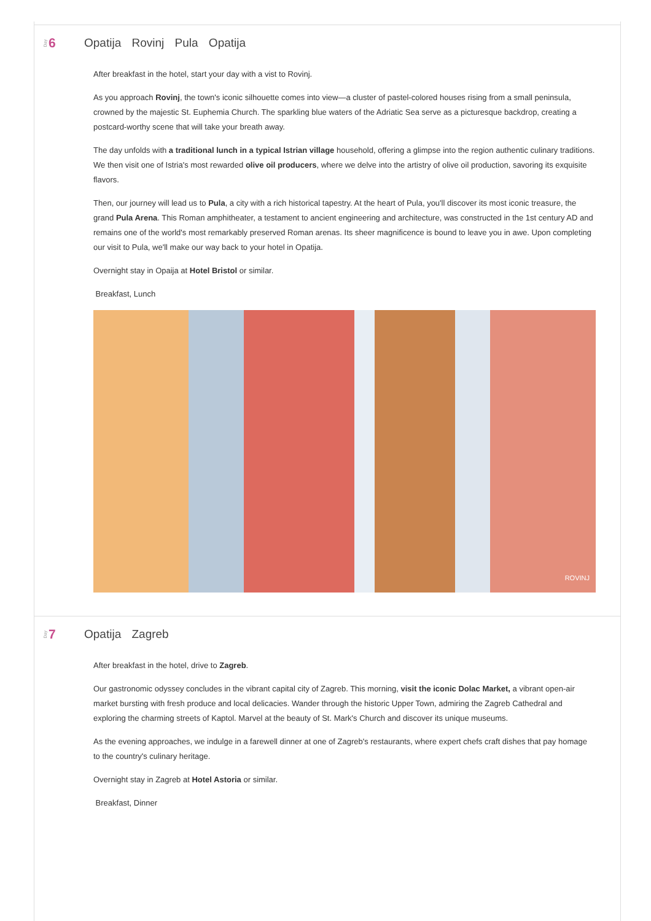Day 6 Opatija Rovinj Pula Opatija
After breakfast in the hotel, start your day with a vist to Rovinj.
As you approach Rovinj, the town's iconic silhouette comes into view—a cluster of pastel-colored houses rising from a small peninsula, crowned by the majestic St. Euphemia Church. The sparkling blue waters of the Adriatic Sea serve as a picturesque backdrop, creating a postcard-worthy scene that will take your breath away.
The day unfolds with a traditional lunch in a typical Istrian village household, offering a glimpse into the region authentic culinary traditions. We then visit one of Istria's most rewarded olive oil producers, where we delve into the artistry of olive oil production, savoring its exquisite flavors.
Then, our journey will lead us to Pula, a city with a rich historical tapestry. At the heart of Pula, you'll discover its most iconic treasure, the grand Pula Arena. This Roman amphitheater, a testament to ancient engineering and architecture, was constructed in the 1st century AD and remains one of the world's most remarkably preserved Roman arenas. Its sheer magnificence is bound to leave you in awe. Upon completing our visit to Pula, we'll make our way back to your hotel in Opatija.
Overnight stay in Opaija at Hotel Bristol or similar.
Breakfast, Lunch
ROVINJ
Day 7 Opatija Zagreb
After breakfast in the hotel, drive to Zagreb.
Our gastronomic odyssey concludes in the vibrant capital city of Zagreb. This morning, visit the iconic Dolac Market, a vibrant open-air market bursting with fresh produce and local delicacies. Wander through the historic Upper Town, admiring the Zagreb Cathedral and exploring the charming streets of Kaptol. Marvel at the beauty of St. Mark's Church and discover its unique museums.
As the evening approaches, we indulge in a farewell dinner at one of Zagreb's restaurants, where expert chefs craft dishes that pay homage to the country's culinary heritage.
Overnight stay in Zagreb at Hotel Astoria or similar.
Breakfast, Dinner